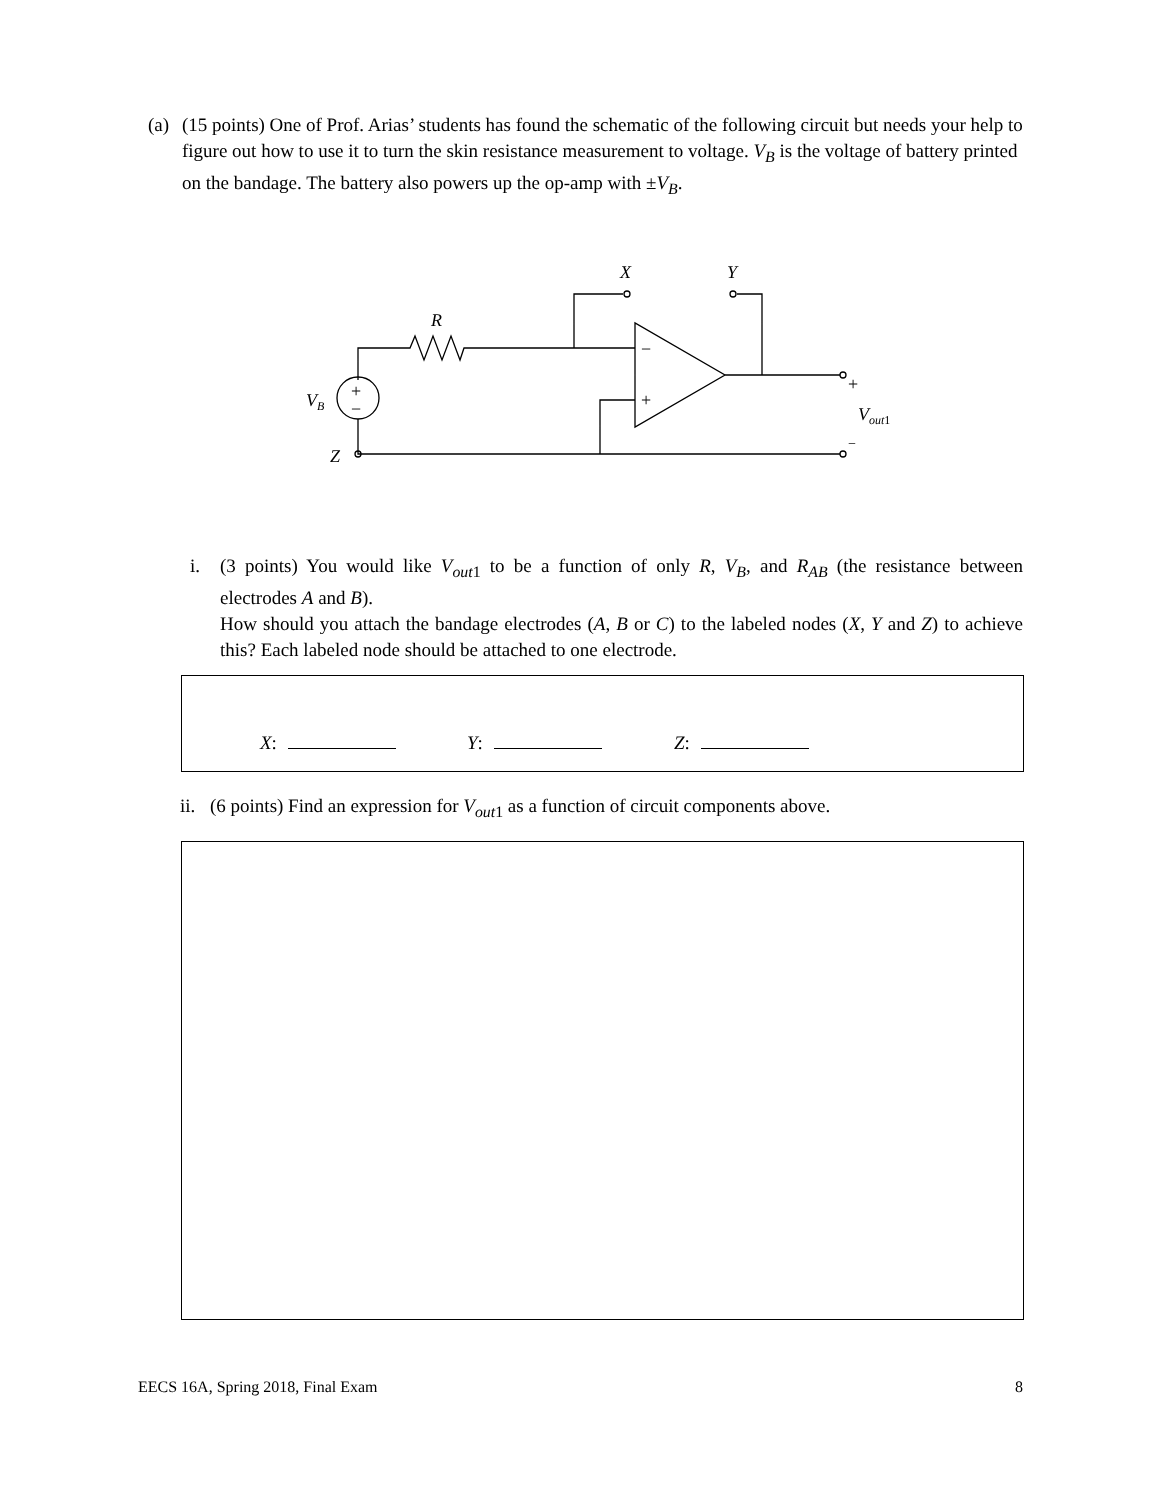(a) (15 points) One of Prof. Arias’ students has found the schematic of the following circuit but needs your help to figure out how to use it to turn the skin resistance measurement to voltage. V<sub>B</sub> is the voltage of battery printed on the bandage. The battery also powers up the op-amp with ±V<sub>B</sub>.
X
Y
R
VB
Z
Vout1
+
−
−
+
+
−
i. (3 points) You would like V<sub>out</sub><sub>1</sub> to be a function of only R, V<sub>B</sub>, and R<sub>AB</sub> (the resistance between electrodes A and B).
How should you attach the bandage electrodes (A, B or C) to the labeled nodes (X, Y and Z) to achieve this? Each labeled node should be attached to one electrode.
X: Y: Z:
ii. (6 points) Find an expression for V<sub>out</sub><sub>1</sub> as a function of circuit components above.
EECS 16A, Spring 2018, Final Exam 8